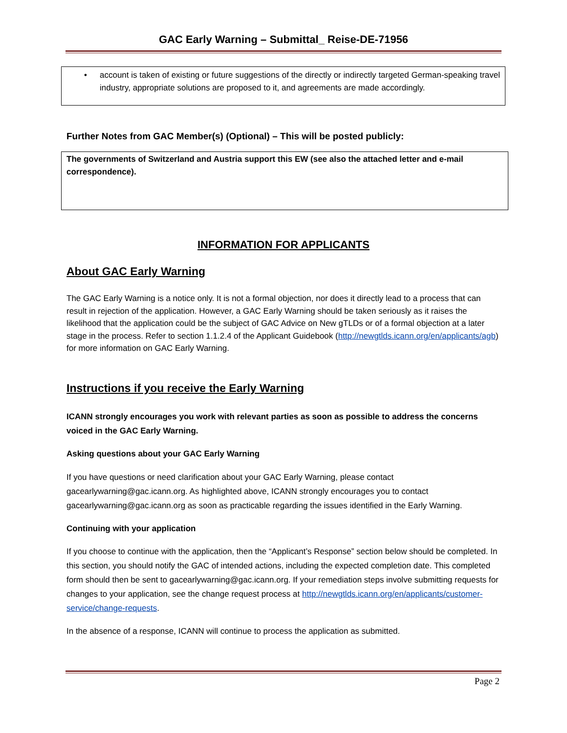GAC Early Warning – Submittal_ Reise-DE-71956
• account is taken of existing or future suggestions of the directly or indirectly targeted German-speaking travel industry, appropriate solutions are proposed to it, and agreements are made accordingly.
Further Notes from GAC Member(s) (Optional) – This will be posted publicly:
The governments of Switzerland and Austria support this EW (see also the attached letter and e-mail correspondence).
INFORMATION FOR APPLICANTS
About GAC Early Warning
The GAC Early Warning is a notice only. It is not a formal objection, nor does it directly lead to a process that can result in rejection of the application. However, a GAC Early Warning should be taken seriously as it raises the likelihood that the application could be the subject of GAC Advice on New gTLDs or of a formal objection at a later stage in the process. Refer to section 1.1.2.4 of the Applicant Guidebook (http://newgtlds.icann.org/en/applicants/agb) for more information on GAC Early Warning.
Instructions if you receive the Early Warning
ICANN strongly encourages you work with relevant parties as soon as possible to address the concerns voiced in the GAC Early Warning.
Asking questions about your GAC Early Warning
If you have questions or need clarification about your GAC Early Warning, please contact gacearlywarning@gac.icann.org. As highlighted above, ICANN strongly encourages you to contact gacearlywarning@gac.icann.org as soon as practicable regarding the issues identified in the Early Warning.
Continuing with your application
If you choose to continue with the application, then the “Applicant’s Response” section below should be completed. In this section, you should notify the GAC of intended actions, including the expected completion date. This completed form should then be sent to gacearlywarning@gac.icann.org. If your remediation steps involve submitting requests for changes to your application, see the change request process at http://newgtlds.icann.org/en/applicants/customer-service/change-requests.
In the absence of a response, ICANN will continue to process the application as submitted.
Page 2